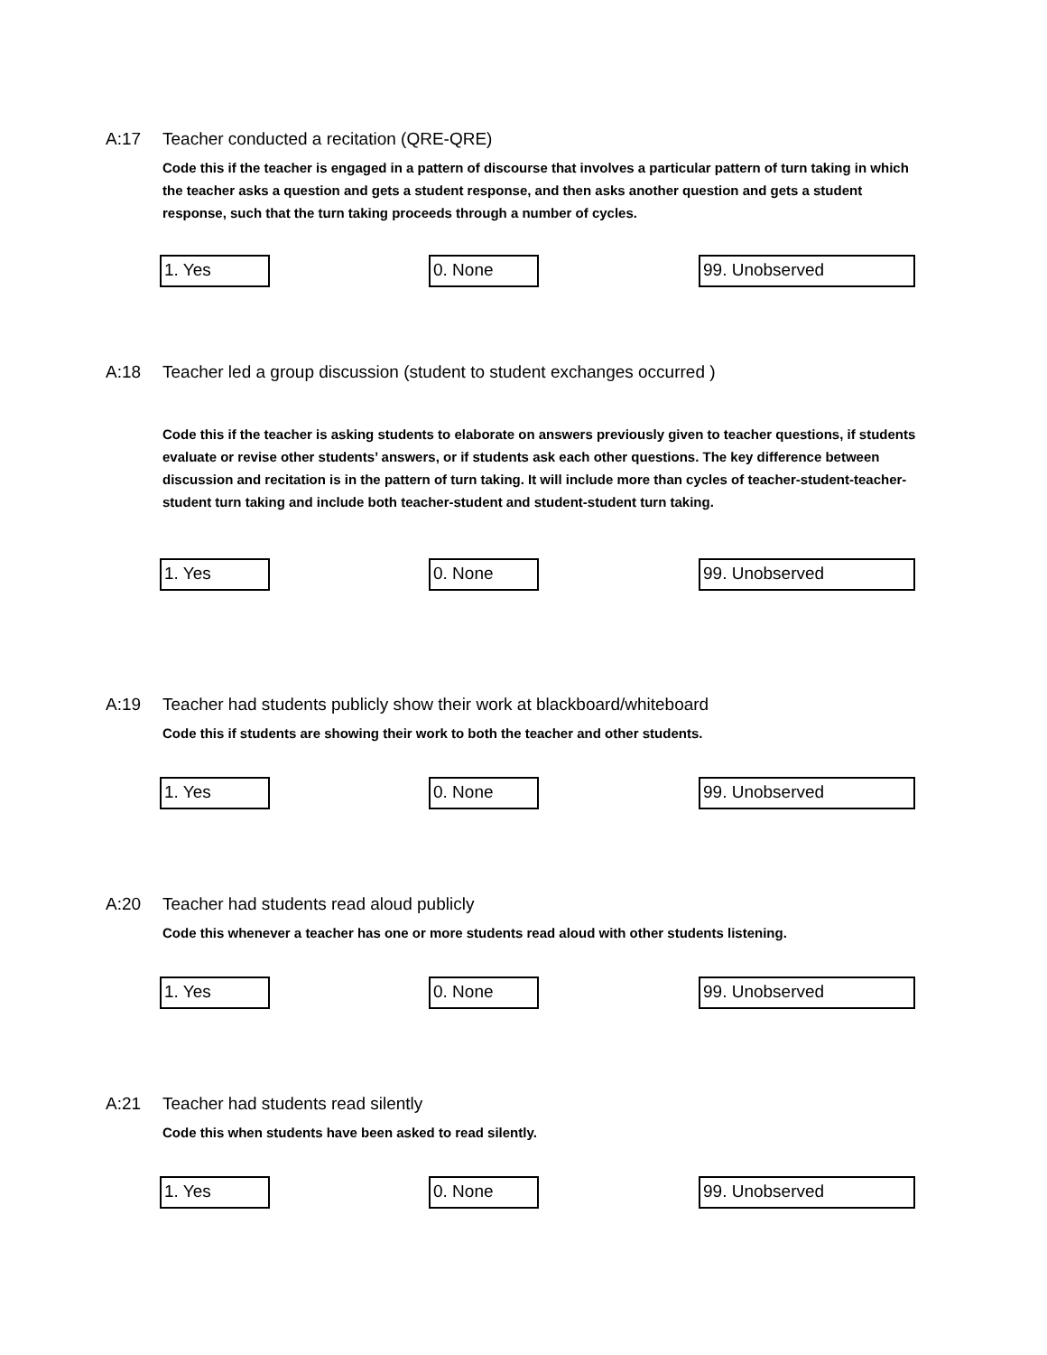A:17 Teacher conducted a recitation (QRE-QRE)
Code this if the teacher is engaged in a pattern of discourse that involves a particular pattern of turn taking in which the teacher asks a question and gets a student response, and then asks another question and gets a student response, such that the turn taking proceeds through a number of cycles.
1. Yes 0. None 99. Unobserved
A:18 Teacher led a group discussion (student to student exchanges occurred )
Code this if the teacher is asking students to elaborate on answers previously given to teacher questions, if students evaluate or revise other students’ answers, or if students ask each other questions. The key difference between discussion and recitation is in the pattern of turn taking. It will include more than cycles of teacher-student-teacher-student turn taking and include both teacher-student and student-student turn taking.
1. Yes 0. None 99. Unobserved
A:19 Teacher had students publicly show their work at blackboard/whiteboard
Code this if students are showing their work to both the teacher and other students.
1. Yes 0. None 99. Unobserved
A:20 Teacher had students read aloud publicly
Code this whenever a teacher has one or more students read aloud with other students listening.
1. Yes 0. None 99. Unobserved
A:21 Teacher had students read silently
Code this when students have been asked to read silently.
1. Yes 0. None 99. Unobserved